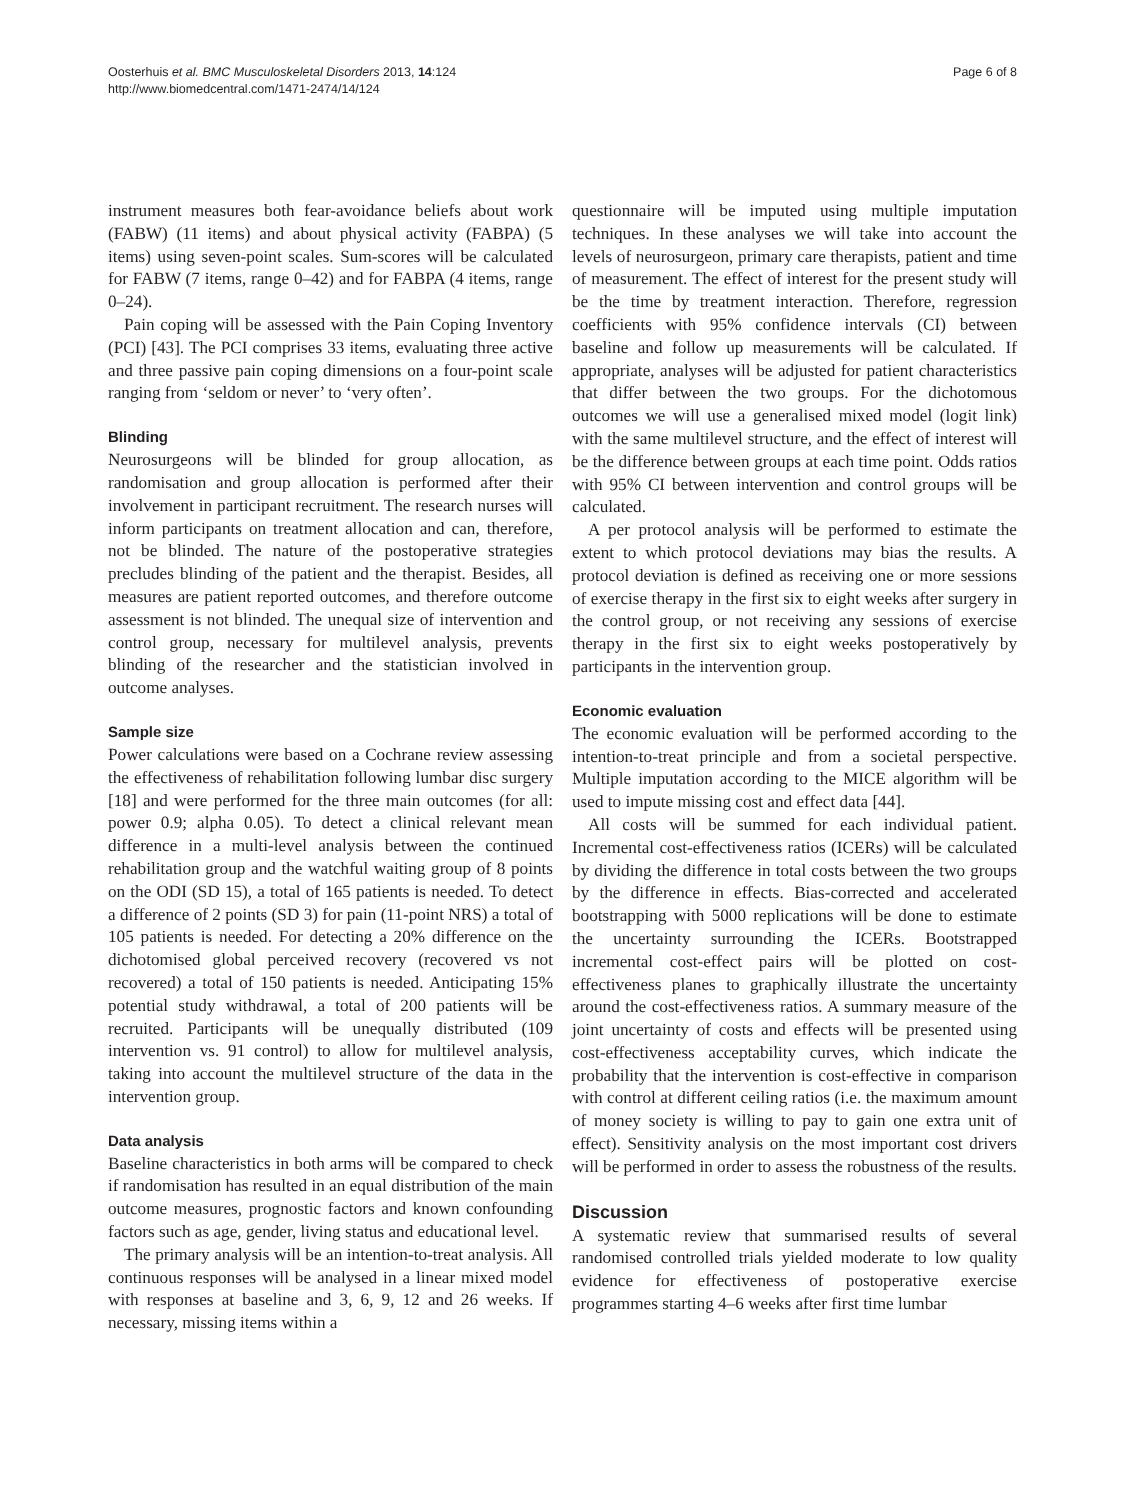Oosterhuis et al. BMC Musculoskeletal Disorders 2013, 14:124
http://www.biomedcentral.com/1471-2474/14/124
Page 6 of 8
instrument measures both fear-avoidance beliefs about work (FABW) (11 items) and about physical activity (FABPA) (5 items) using seven-point scales. Sum-scores will be calculated for FABW (7 items, range 0–42) and for FABPA (4 items, range 0–24).
Pain coping will be assessed with the Pain Coping Inventory (PCI) [43]. The PCI comprises 33 items, evaluating three active and three passive pain coping dimensions on a four-point scale ranging from ‘seldom or never’ to ‘very often’.
Blinding
Neurosurgeons will be blinded for group allocation, as randomisation and group allocation is performed after their involvement in participant recruitment. The research nurses will inform participants on treatment allocation and can, therefore, not be blinded. The nature of the postoperative strategies precludes blinding of the patient and the therapist. Besides, all measures are patient reported outcomes, and therefore outcome assessment is not blinded. The unequal size of intervention and control group, necessary for multilevel analysis, prevents blinding of the researcher and the statistician involved in outcome analyses.
Sample size
Power calculations were based on a Cochrane review assessing the effectiveness of rehabilitation following lumbar disc surgery [18] and were performed for the three main outcomes (for all: power 0.9; alpha 0.05). To detect a clinical relevant mean difference in a multi-level analysis between the continued rehabilitation group and the watchful waiting group of 8 points on the ODI (SD 15), a total of 165 patients is needed. To detect a difference of 2 points (SD 3) for pain (11-point NRS) a total of 105 patients is needed. For detecting a 20% difference on the dichotomised global perceived recovery (recovered vs not recovered) a total of 150 patients is needed. Anticipating 15% potential study withdrawal, a total of 200 patients will be recruited. Participants will be unequally distributed (109 intervention vs. 91 control) to allow for multilevel analysis, taking into account the multilevel structure of the data in the intervention group.
Data analysis
Baseline characteristics in both arms will be compared to check if randomisation has resulted in an equal distribution of the main outcome measures, prognostic factors and known confounding factors such as age, gender, living status and educational level.
The primary analysis will be an intention-to-treat analysis. All continuous responses will be analysed in a linear mixed model with responses at baseline and 3, 6, 9, 12 and 26 weeks. If necessary, missing items within a
questionnaire will be imputed using multiple imputation techniques. In these analyses we will take into account the levels of neurosurgeon, primary care therapists, patient and time of measurement. The effect of interest for the present study will be the time by treatment interaction. Therefore, regression coefficients with 95% confidence intervals (CI) between baseline and follow up measurements will be calculated. If appropriate, analyses will be adjusted for patient characteristics that differ between the two groups. For the dichotomous outcomes we will use a generalised mixed model (logit link) with the same multilevel structure, and the effect of interest will be the difference between groups at each time point. Odds ratios with 95% CI between intervention and control groups will be calculated.
A per protocol analysis will be performed to estimate the extent to which protocol deviations may bias the results. A protocol deviation is defined as receiving one or more sessions of exercise therapy in the first six to eight weeks after surgery in the control group, or not receiving any sessions of exercise therapy in the first six to eight weeks postoperatively by participants in the intervention group.
Economic evaluation
The economic evaluation will be performed according to the intention-to-treat principle and from a societal perspective. Multiple imputation according to the MICE algorithm will be used to impute missing cost and effect data [44].
All costs will be summed for each individual patient. Incremental cost-effectiveness ratios (ICERs) will be calculated by dividing the difference in total costs between the two groups by the difference in effects. Bias-corrected and accelerated bootstrapping with 5000 replications will be done to estimate the uncertainty surrounding the ICERs. Bootstrapped incremental cost-effect pairs will be plotted on cost-effectiveness planes to graphically illustrate the uncertainty around the cost-effectiveness ratios. A summary measure of the joint uncertainty of costs and effects will be presented using cost-effectiveness acceptability curves, which indicate the probability that the intervention is cost-effective in comparison with control at different ceiling ratios (i.e. the maximum amount of money society is willing to pay to gain one extra unit of effect). Sensitivity analysis on the most important cost drivers will be performed in order to assess the robustness of the results.
Discussion
A systematic review that summarised results of several randomised controlled trials yielded moderate to low quality evidence for effectiveness of postoperative exercise programmes starting 4–6 weeks after first time lumbar